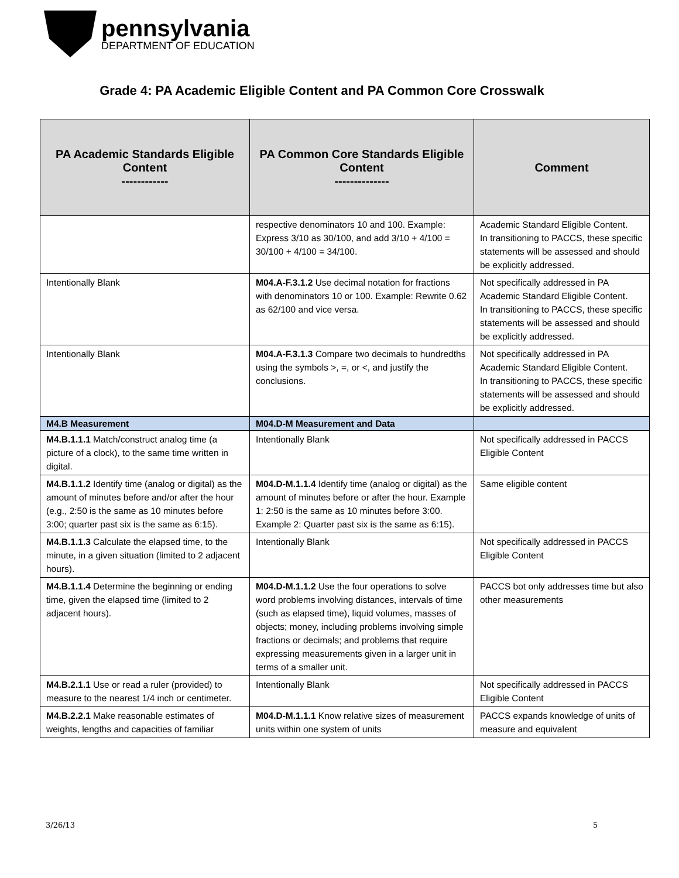pennsylvania
DEPARTMENT OF EDUCATION
Grade 4: PA Academic Eligible Content and PA Common Core Crosswalk
| PA Academic Standards Eligible Content ------------ | PA Common Core Standards Eligible Content -------------- | Comment |
| --- | --- | --- |
| | respective denominators 10 and 100. Example: Express 3/10 as 30/100, and add 3/10 + 4/100 = 30/100 + 4/100 = 34/100. | Academic Standard Eligible Content. In transitioning to PACCS, these specific statements will be assessed and should be explicitly addressed. |
| Intentionally Blank | M04.A-F.3.1.2 Use decimal notation for fractions with denominators 10 or 100. Example: Rewrite 0.62 as 62/100 and vice versa. | Not specifically addressed in PA Academic Standard Eligible Content. In transitioning to PACCS, these specific statements will be assessed and should be explicitly addressed. |
| Intentionally Blank | M04.A-F.3.1.3 Compare two decimals to hundredths using the symbols >, =, or <, and justify the conclusions. | Not specifically addressed in PA Academic Standard Eligible Content. In transitioning to PACCS, these specific statements will be assessed and should be explicitly addressed. |
| M4.B Measurement | M04.D-M Measurement and Data | |
| M4.B.1.1.1 Match/construct analog time (a picture of a clock), to the same time written in digital. | Intentionally Blank | Not specifically addressed in PACCS Eligible Content |
| M4.B.1.1.2 Identify time (analog or digital) as the amount of minutes before and/or after the hour (e.g., 2:50 is the same as 10 minutes before 3:00; quarter past six is the same as 6:15). | M04.D-M.1.1.4 Identify time (analog or digital) as the amount of minutes before or after the hour. Example 1: 2:50 is the same as 10 minutes before 3:00. Example 2: Quarter past six is the same as 6:15). | Same eligible content |
| M4.B.1.1.3 Calculate the elapsed time, to the minute, in a given situation (limited to 2 adjacent hours). | Intentionally Blank | Not specifically addressed in PACCS Eligible Content |
| M4.B.1.1.4 Determine the beginning or ending time, given the elapsed time (limited to 2 adjacent hours). | M04.D-M.1.1.2 Use the four operations to solve word problems involving distances, intervals of time (such as elapsed time), liquid volumes, masses of objects; money, including problems involving simple fractions or decimals; and problems that require expressing measurements given in a larger unit in terms of a smaller unit. | PACCS bot only addresses time but also other measurements |
| M4.B.2.1.1 Use or read a ruler (provided) to measure to the nearest 1/4 inch or centimeter. | Intentionally Blank | Not specifically addressed in PACCS Eligible Content |
| M4.B.2.2.1 Make reasonable estimates of weights, lengths and capacities of familiar | M04.D-M.1.1.1 Know relative sizes of measurement units within one system of units | PACCS expands knowledge of units of measure and equivalent |
3/26/13 5